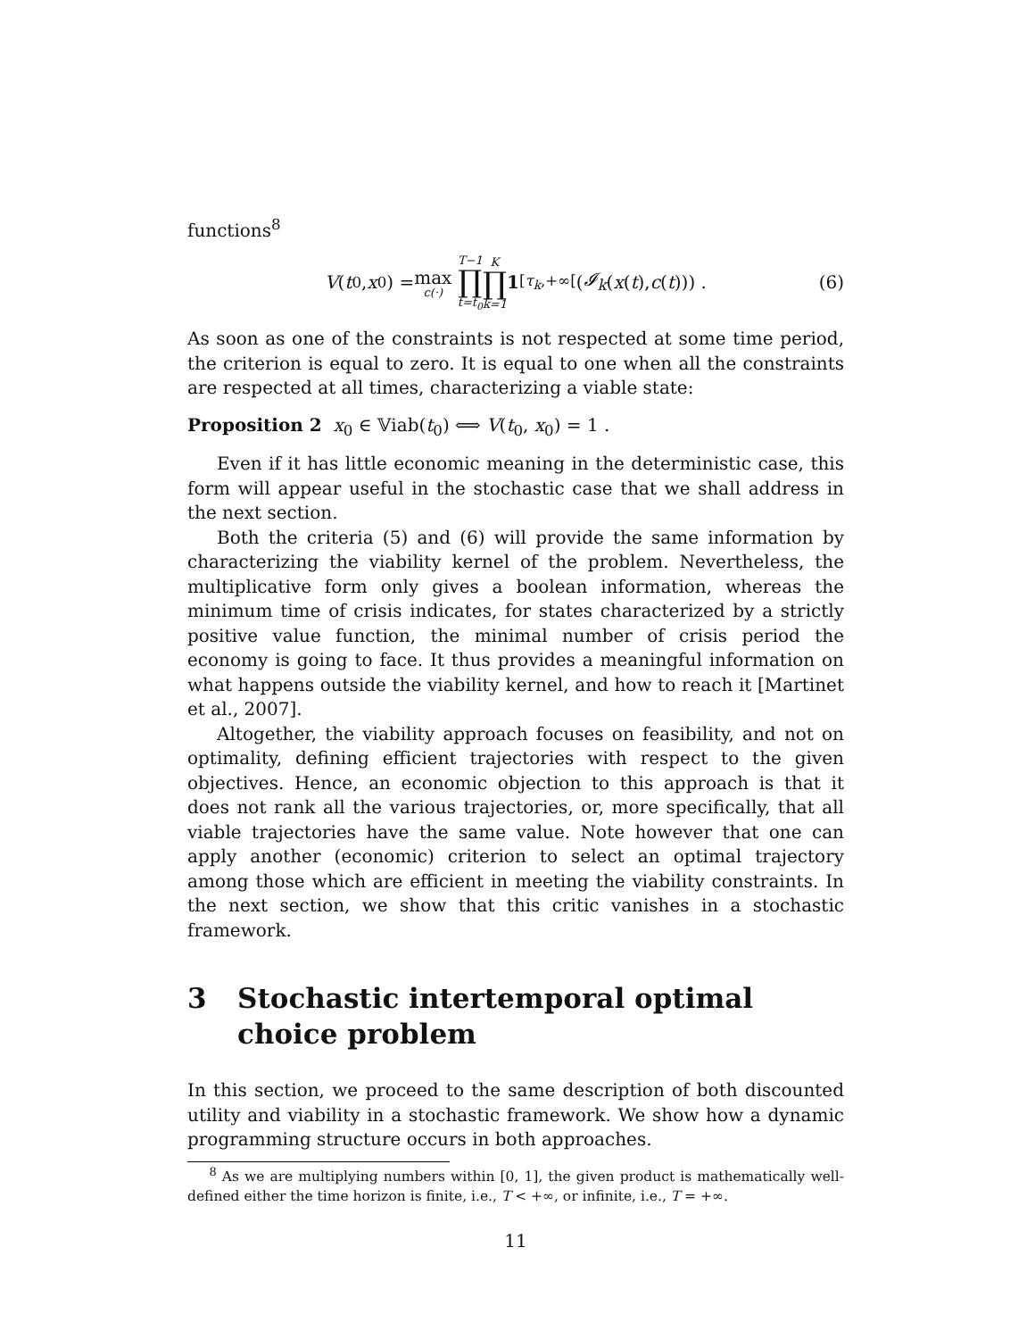functions<sup>8</sup>
V (t<sub>0</sub>, x<sub>0</sub>) = max c(·) T−1 ∏ t=t<sub>0</sub> K ∏ k=1 1<sub>[τ<sub>k</sub>,+∞[</sub>(𝓘<sub>k</sub> (x (t), c (t))) . (6)
As soon as one of the constraints is not respected at some time period, the criterion is equal to zero. It is equal to one when all the constraints are respected at all times, characterizing a viable state:
Proposition 2 x<sub>0</sub> ∈ 𝕍iab(t<sub>0</sub>) ⟺ V(t<sub>0</sub>, x<sub>0</sub>) = 1 .
Even if it has little economic meaning in the deterministic case, this form will appear useful in the stochastic case that we shall address in the next section.
Both the criteria (5) and (6) will provide the same information by characterizing the viability kernel of the problem. Nevertheless, the multiplicative form only gives a boolean information, whereas the minimum time of crisis indicates, for states characterized by a strictly positive value function, the minimal number of crisis period the economy is going to face. It thus provides a meaningful information on what happens outside the viability kernel, and how to reach it [Martinet et al., 2007].
Altogether, the viability approach focuses on feasibility, and not on optimality, defining efficient trajectories with respect to the given objectives. Hence, an economic objection to this approach is that it does not rank all the various trajectories, or, more specifically, that all viable trajectories have the same value. Note however that one can apply another (economic) criterion to select an optimal trajectory among those which are efficient in meeting the viability constraints. In the next section, we show that this critic vanishes in a stochastic framework.
3 Stochastic intertemporal optimal choice problem
In this section, we proceed to the same description of both discounted utility and viability in a stochastic framework. We show how a dynamic programming structure occurs in both approaches.
<sup>8</sup> As we are multiplying numbers within [0, 1], the given product is mathematically well-defined either the time horizon is finite, i.e., T < +∞, or infinite, i.e., T = +∞.
11